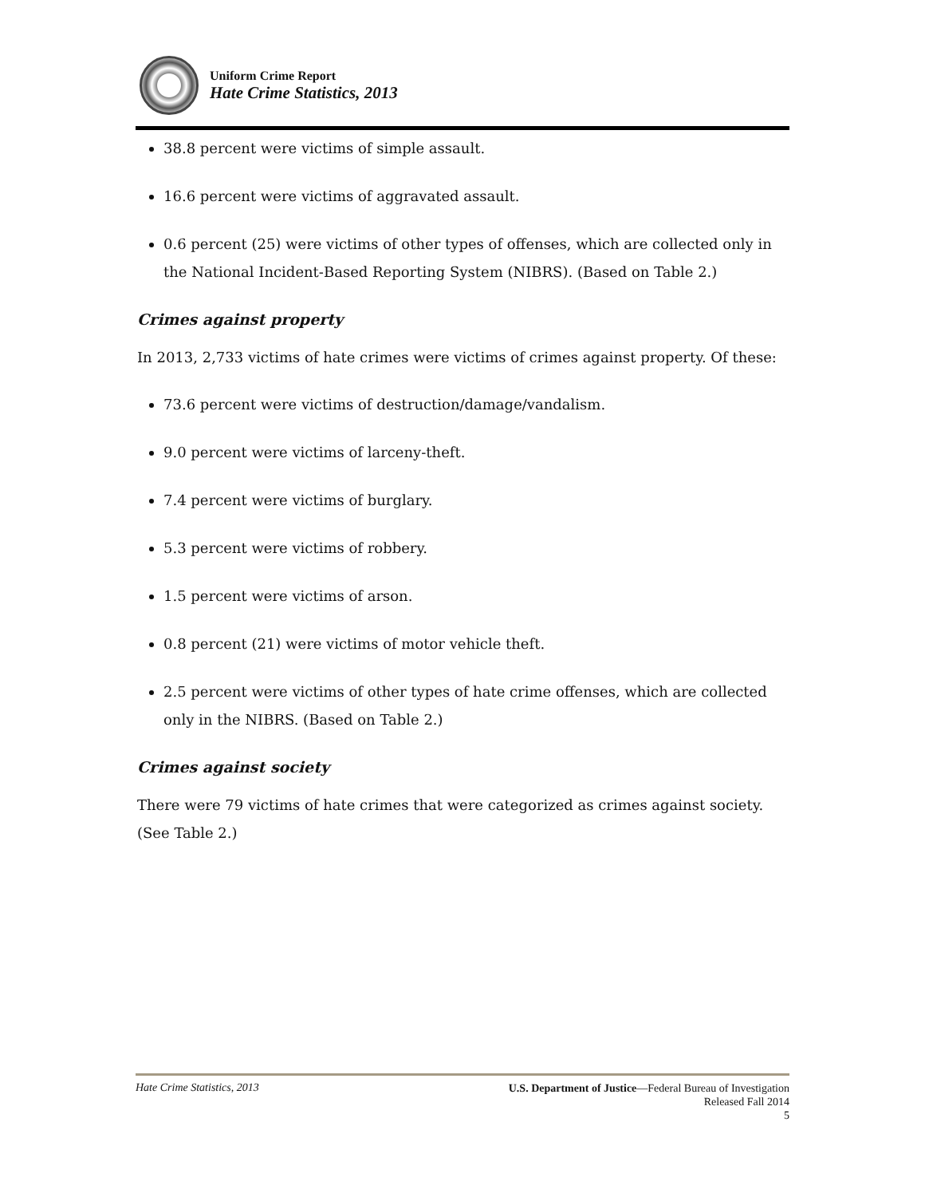Uniform Crime Report
Hate Crime Statistics, 2013
38.8 percent were victims of simple assault.
16.6 percent were victims of aggravated assault.
0.6 percent (25) were victims of other types of offenses, which are collected only in the National Incident-Based Reporting System (NIBRS). (Based on Table 2.)
Crimes against property
In 2013, 2,733 victims of hate crimes were victims of crimes against property. Of these:
73.6 percent were victims of destruction/damage/vandalism.
9.0 percent were victims of larceny-theft.
7.4 percent were victims of burglary.
5.3 percent were victims of robbery.
1.5 percent were victims of arson.
0.8 percent (21) were victims of motor vehicle theft.
2.5 percent were victims of other types of hate crime offenses, which are collected only in the NIBRS. (Based on Table 2.)
Crimes against society
There were 79 victims of hate crimes that were categorized as crimes against society. (See Table 2.)
Hate Crime Statistics, 2013
U.S. Department of Justice—Federal Bureau of Investigation
Released Fall 2014
5